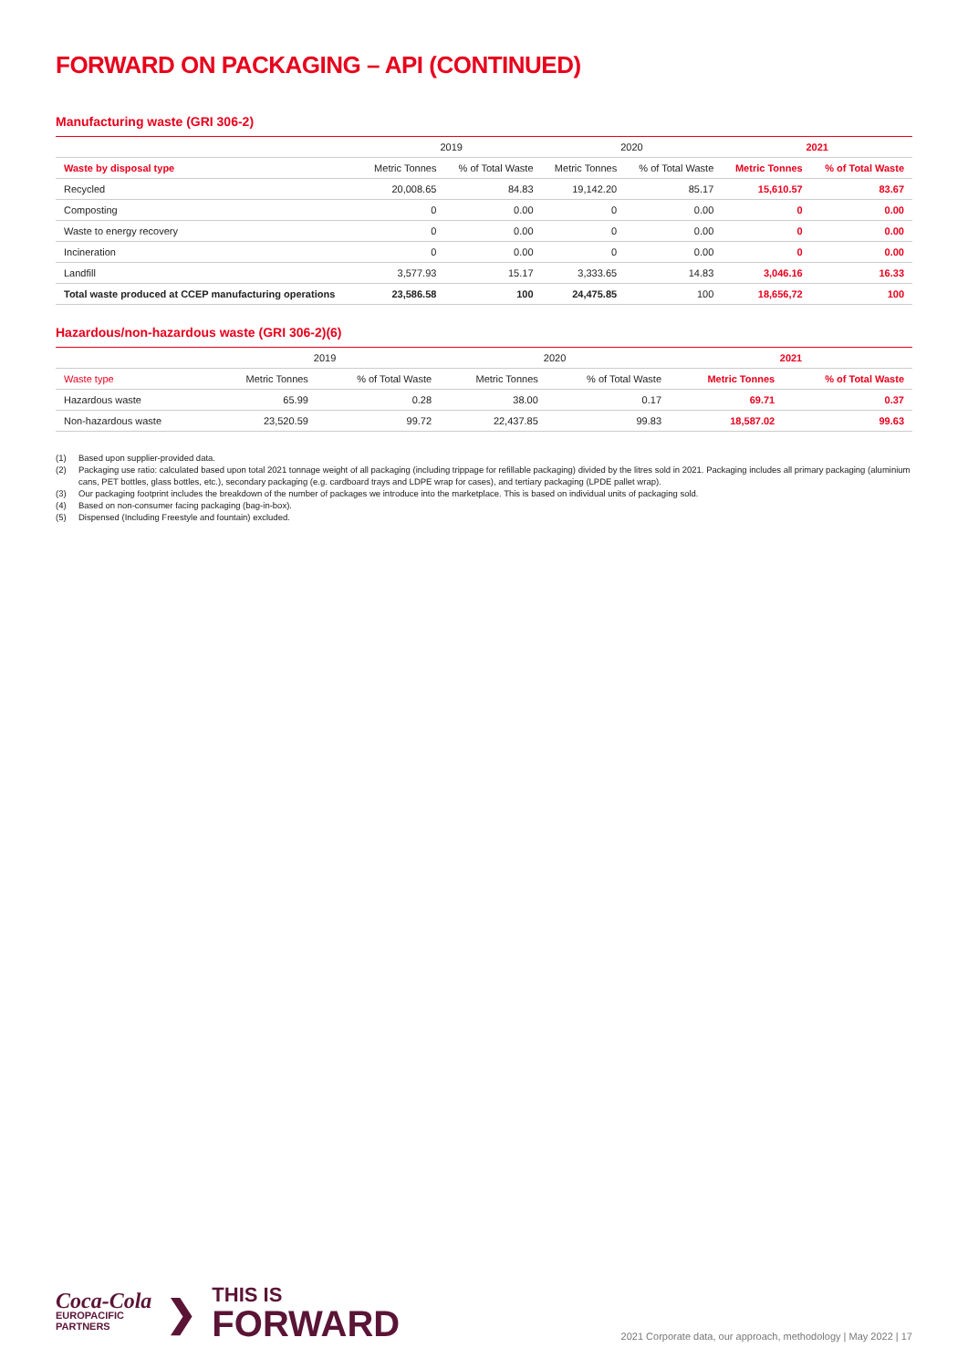FORWARD ON PACKAGING – API (CONTINUED)
Manufacturing waste (GRI 306-2)
| | 2019 | | 2020 | | 2021 | |
| --- | --- | --- | --- | --- | --- | --- |
| Waste by disposal type | Metric Tonnes | % of Total Waste | Metric Tonnes | % of Total Waste | Metric Tonnes | % of Total Waste |
| Recycled | 20,008.65 | 84.83 | 19,142.20 | 85.17 | 15,610.57 | 83.67 |
| Composting | 0 | 0.00 | 0 | 0.00 | 0 | 0.00 |
| Waste to energy recovery | 0 | 0.00 | 0 | 0.00 | 0 | 0.00 |
| Incineration | 0 | 0.00 | 0 | 0.00 | 0 | 0.00 |
| Landfill | 3,577.93 | 15.17 | 3,333.65 | 14.83 | 3,046.16 | 16.33 |
| Total waste produced at CCEP manufacturing operations | 23,586.58 | 100 | 24,475.85 | 100 | 18,656,72 | 100 |
Hazardous/non-hazardous waste (GRI 306-2)(6)
| | 2019 | | 2020 | | 2021 | |
| --- | --- | --- | --- | --- | --- | --- |
| Waste type | Metric Tonnes | % of Total Waste | Metric Tonnes | % of Total Waste | Metric Tonnes | % of Total Waste |
| Hazardous waste | 65.99 | 0.28 | 38.00 | 0.17 | 69.71 | 0.37 |
| Non-hazardous waste | 23,520.59 | 99.72 | 22,437.85 | 99.83 | 18,587.02 | 99.63 |
(1) Based upon supplier-provided data.
(2) Packaging use ratio: calculated based upon total 2021 tonnage weight of all packaging (including trippage for refillable packaging) divided by the litres sold in 2021. Packaging includes all primary packaging (aluminium cans, PET bottles, glass bottles, etc.), secondary packaging (e.g. cardboard trays and LDPE wrap for cases), and tertiary packaging (LPDE pallet wrap).
(3) Our packaging footprint includes the breakdown of the number of packages we introduce into the marketplace. This is based on individual units of packaging sold.
(4) Based on non-consumer facing packaging (bag-in-box).
(5) Dispensed (Including Freestyle and fountain) excluded.
Coca-Cola
EUROPACIFIC
PARTNERS
❯
THIS IS
FORWARD
2021 Corporate data, our approach, methodology | May 2022 | 17